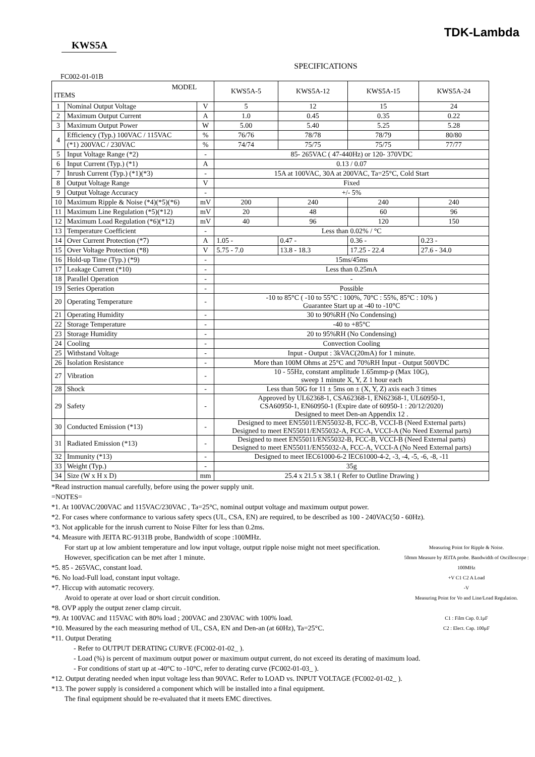KWS5A
TDK-Lambda
SPECIFICATIONS
FC002-01-01B
| MODEL ITEMS | | | KWS5A-5 | KWS5A-12 | KWS5A-15 | KWS5A-24 |
| --- | --- | --- | --- | --- | --- | --- |
| 1 | Nominal Output Voltage | V | 5 | 12 | 15 | 24 |
| 2 | Maximum Output Current | A | 1.0 | 0.45 | 0.35 | 0.22 |
| 3 | Maximum Output Power | W | 5.00 | 5.40 | 5.25 | 5.28 |
| 4 | Efficiency (Typ.) 100VAC / 115VAC | % | 76/76 | 78/78 | 78/79 | 80/80 |
| | (*1) 200VAC / 230VAC | % | 74/74 | 75/75 | 75/75 | 77/77 |
| 5 | Input Voltage Range (*2) | - | 85- 265VAC ( 47-440Hz) or 120- 370VDC | | | |
| 6 | Input Current (Typ.) (*1) | A | 0.13 / 0.07 | | | |
| 7 | Inrush Current (Typ.) (*1)(*3) | - | 15A at 100VAC, 30A at 200VAC, Ta=25°C, Cold Start | | | |
| 8 | Output Voltage Range | V | Fixed | | | |
| 9 | Output Voltage Accuracy | - | +/- 5% | | | |
| 10 | Maximum Ripple & Noise (*4)(*5)(*6) | mV | 200 | 240 | 240 | 240 |
| 11 | Maximum Line Regulation (*5)(*12) | mV | 20 | 48 | 60 | 96 |
| 12 | Maximum Load Regulation (*6)(*12) | mV | 40 | 96 | 120 | 150 |
| 13 | Temperature Coefficient | - | Less than 0.02% / °C | | | |
| 14 | Over Current Protection (*7) | A | 1.05 - | 0.47 - | 0.36 - | 0.23 - |
| 15 | Over Voltage Protection (*8) | V | 5.75 - 7.0 | 13.8 - 18.3 | 17.25 - 22.4 | 27.6 - 34.0 |
| 16 | Hold-up Time (Typ.) (*9) | - | 15ms/45ms | | | |
| 17 | Leakage Current (*10) | - | Less than 0.25mA | | | |
| 18 | Parallel Operation | - | - | | | |
| 19 | Series Operation | - | Possible | | | |
| 20 | Operating Temperature | - | -10 to 85°C ( -10 to 55°C : 100%, 70°C : 55%, 85°C : 10% ) Guarantee Start up at -40 to -10°C | | | |
| 21 | Operating Humidity | - | 30 to 90%RH (No Condensing) | | | |
| 22 | Storage Temperature | - | -40 to +85°C | | | |
| 23 | Storage Humidity | - | 20 to 95%RH (No Condensing) | | | |
| 24 | Cooling | - | Convection Cooling | | | |
| 25 | Withstand Voltage | - | Input - Output : 3kVAC(20mA) for 1 minute. | | | |
| 26 | Isolation Resistance | - | More than 100M Ohms at 25°C and 70%RH Input - Output 500VDC | | | |
| 27 | Vibration | - | 10 - 55Hz, constant amplitude 1.65mmp-p (Max 10G), sweep 1 minute X, Y, Z 1 hour each | | | |
| 28 | Shock | - | Less than 50G for 11 ± 5ms on ± (X, Y, Z) axis each 3 times | | | |
| 29 | Safety | - | Approved by UL62368-1, CSA62368-1, EN62368-1, UL60950-1, CSA60950-1, EN60950-1 (Expire date of 60950-1 : 20/12/2020) Designed to meet Den-an Appendix 12 . | | | |
| 30 | Conducted Emission (*13) | - | Designed to meet EN55011/EN55032-B, FCC-B, VCCI-B (Need External parts) Designed to meet EN55011/EN55032-A, FCC-A, VCCI-A (No Need External parts) | | | |
| 31 | Radiated Emission (*13) | - | Designed to meet EN55011/EN55032-B, FCC-B, VCCI-B (Need External parts) Designed to meet EN55011/EN55032-A, FCC-A, VCCI-A (No Need External parts) | | | |
| 32 | Immunity (*13) | - | Designed to meet IEC61000-6-2 IEC61000-4-2, -3, -4, -5, -6, -8, -11 | | | |
| 33 | Weight (Typ.) | - | 35g | | | |
| 34 | Size (W x H x D) | mm | 25.4 x 21.5 x 38.1 ( Refer to Outline Drawing ) | | | |
*Read instruction manual carefully, before using the power supply unit.
=NOTES=
*1. At 100VAC/200VAC and 115VAC/230VAC , Ta=25°C, nominal output voltage and maximum output power.
*2. For cases where conformance to various safety specs (UL, CSA, EN) are required, to be described as 100 - 240VAC(50 - 60Hz).
*3. Not applicable for the inrush current to Noise Filter for less than 0.2ms.
*4. Measure with JEITA RC-9131B probe, Bandwidth of scope :100MHz.
Measuring Point for Ripple & Noise.
50mm Measure by JEITA probe. Bandwidth of Oscilloscope : 100MHz
+V C1 C2 A Load
-V
Measuring Point for Vo and Line/Load Regulation.
C1 : Film Cap. 0.1μF
C2 : Elect. Cap. 100μF
For start up at low ambient temperature and low input voltage, output ripple noise might not meet specification.
However, specification can be met after 1 minute.
*5. 85 - 265VAC, constant load.
*6. No load-Full load, constant input voltage.
*7. Hiccup with automatic recovery.
Avoid to operate at over load or short circuit condition.
*8. OVP apply the output zener clamp circuit.
*9. At 100VAC and 115VAC with 80% load ; 200VAC and 230VAC with 100% load.
*10. Measured by the each measuring method of UL, CSA, EN and Den-an (at 60Hz), Ta=25°C.
*11. Output Derating
- Refer to OUTPUT DERATING CURVE (FC002-01-02_ ).
- Load (%) is percent of maximum output power or maximum output current, do not exceed its derating of maximum load.
- For conditions of start up at -40°C to -10°C, refer to derating curve (FC002-01-03_ ).
*12. Output derating needed when input voltage less than 90VAC. Refer to LOAD vs. INPUT VOLTAGE (FC002-01-02_ ).
*13. The power supply is considered a component which will be installed into a final equipment.
The final equipment should be re-evaluated that it meets EMC directives.